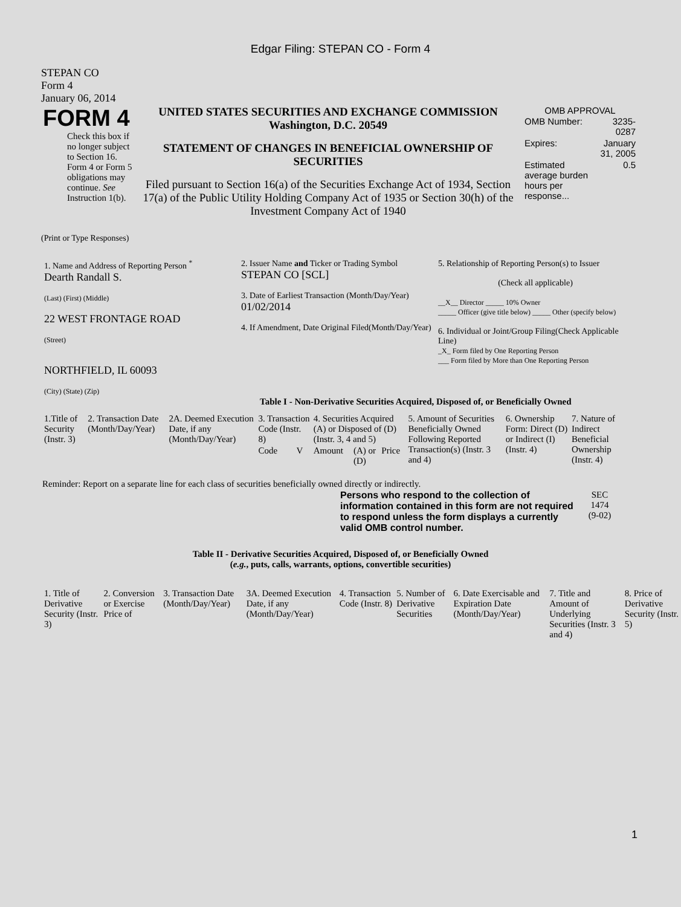Edgar Filing: STEPAN CO - Form 4
STEPAN CO
Form 4
January 06, 2014
| FORM 4 Check this box if no longer subject to Section 16. Form 4 or Form 5 obligations may continue. See Instruction 1(b). | UNITED STATES SECURITIES AND EXCHANGE COMMISSION Washington, D.C. 20549 STATEMENT OF CHANGES IN BENEFICIAL OWNERSHIP OF SECURITIES Filed pursuant to Section 16(a) of the Securities Exchange Act of 1934, Section 17(a) of the Public Utility Holding Company Act of 1935 or Section 30(h) of the Investment Company Act of 1940 | OMB APPROVAL / OMB Number: / 3235-0287 / / Expires: / January 31, 2005 / / Estimated average burden hours per response... / 0.5 / |
(Print or Type Responses)
| 1. Name and Address of Reporting Person <sup>*</sup> Dearth Randall S. (Last) (First) (Middle) 22 WEST FRONTAGE ROAD (Street) NORTHFIELD, IL 60093 (City) (State) (Zip) | 2. Issuer Name and Ticker or Trading Symbol STEPAN CO [SCL] 3. Date of Earliest Transaction (Month/Day/Year) 01/02/2014 4. If Amendment, Date Original Filed(Month/Day/Year) | 5. Relationship of Reporting Person(s) to Issuer (Check all applicable) __X__ Director _____ 10% Owner _____ Officer (give title below) _____ Other (specify below) 6. Individual or Joint/Group Filing(Check Applicable Line) _X_ Form filed by One Reporting Person ___ Form filed by More than One Reporting Person |
Table I - Non-Derivative Securities Acquired, Disposed of, or Beneficially Owned
| 1.Title of Security (Instr. 3) | 2. Transaction Date (Month/Day/Year) | 2A. Deemed Execution Date, if any (Month/Day/Year) | 3. Transaction Code (Instr. 8) | | 4. Securities Acquired (A) or Disposed of (D) (Instr. 3, 4 and 5) | | | 5. Amount of Securities Beneficially Owned Following Reported Transaction(s) (Instr. 3 and 4) | 6. Ownership Form: Direct (D) or Indirect (I) (Instr. 4) | 7. Nature of Indirect Beneficial Ownership (Instr. 4) |
| --- | --- | --- | --- | --- | --- | --- | --- | --- | --- | --- |
| | | | Code | V | Amount | (A) or (D) | Price | | | |
Reminder: Report on a separate line for each class of securities beneficially owned directly or indirectly.
| Persons who respond to the collection of information contained in this form are not required to respond unless the form displays a currently valid OMB control number. | SEC 1474 (9-02) |
Table II - Derivative Securities Acquired, Disposed of, or Beneficially Owned
(e.g., puts, calls, warrants, options, convertible securities)
| 1. Title of Derivative Security (Instr. 3) | 2. Conversion or Exercise Price of | 3. Transaction Date (Month/Day/Year) | 3A. Deemed Execution Date, if any (Month/Day/Year) | 4. Transaction Code (Instr. 8) | 5. Number of Derivative Securities | 6. Date Exercisable and Expiration Date (Month/Day/Year) | 7. Title and Amount of Underlying Securities (Instr. 3 and 4) | 8. Price of Derivative Security (Instr. 5) |
| --- | --- | --- | --- | --- | --- | --- | --- | --- |
1